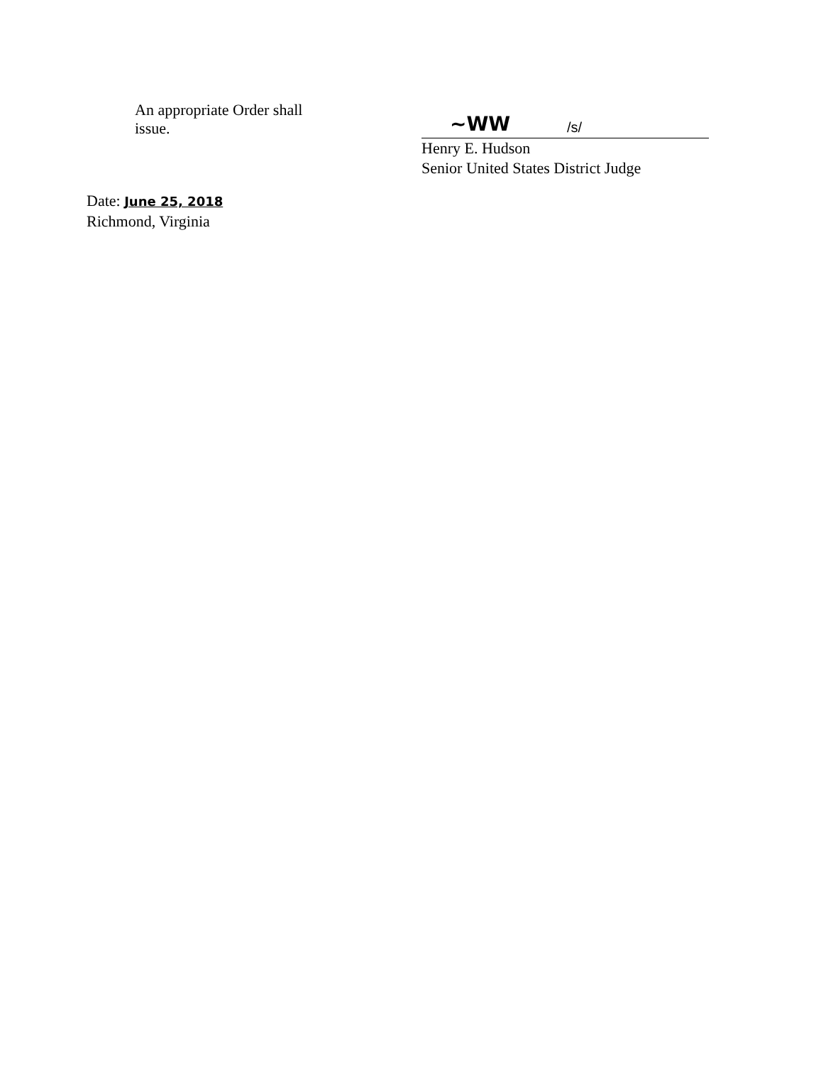An appropriate Order shall issue.
Date: June 25, 2018
Richmond, Virginia
~WW /s/
Henry E. Hudson
Senior United States District Judge